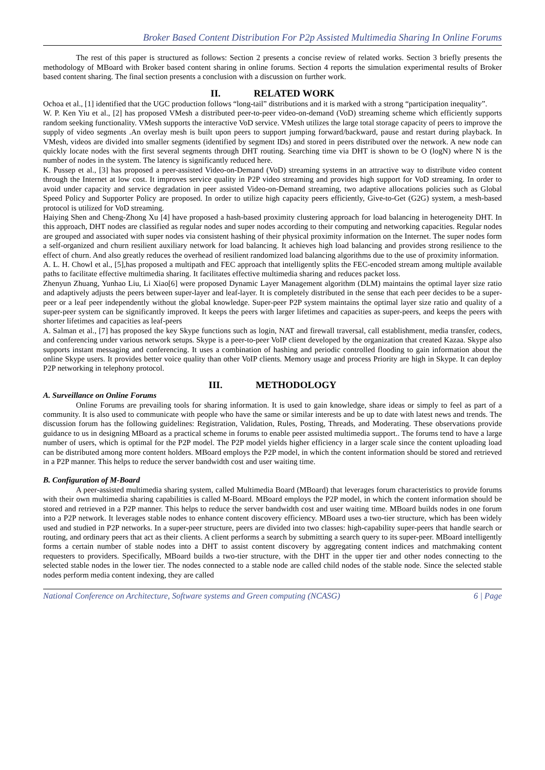Broker Based Content Distribution For P2p Assisted Multimedia Sharing In Online Forums
The rest of this paper is structured as follows: Section 2 presents a concise review of related works. Section 3 briefly presents the methodology of MBoard with Broker based content sharing in online forums. Section 4 reports the simulation experimental results of Broker based content sharing. The final section presents a conclusion with a discussion on further work.
II. RELATED WORK
Ochoa et al., [1] identified that the UGC production follows “long-tail” distributions and it is marked with a strong “participation inequality”.
W. P. Ken Yiu et al., [2] has proposed VMesh a distributed peer-to-peer video-on-demand (VoD) streaming scheme which efficiently supports random seeking functionality. VMesh supports the interactive VoD service. VMesh utilizes the large total storage capacity of peers to improve the supply of video segments .An overlay mesh is built upon peers to support jumping forward/backward, pause and restart during playback. In VMesh, videos are divided into smaller segments (identified by segment IDs) and stored in peers distributed over the network. A new node can quickly locate nodes with the first several segments through DHT routing. Searching time via DHT is shown to be O (logN) where N is the number of nodes in the system. The latency is significantly reduced here.
K. Pussep et al., [3] has proposed a peer-assisted Video-on-Demand (VoD) streaming systems in an attractive way to distribute video content through the Internet at low cost. It improves service quality in P2P video streaming and provides high support for VoD streaming. In order to avoid under capacity and service degradation in peer assisted Video-on-Demand streaming, two adaptive allocations policies such as Global Speed Policy and Supporter Policy are proposed. In order to utilize high capacity peers efficiently, Give-to-Get (G2G) system, a mesh-based protocol is utilized for VoD streaming.
Haiying Shen and Cheng-Zhong Xu [4] have proposed a hash-based proximity clustering approach for load balancing in heterogeneity DHT. In this approach, DHT nodes are classified as regular nodes and super nodes according to their computing and networking capacities. Regular nodes are grouped and associated with super nodes via consistent hashing of their physical proximity information on the Internet. The super nodes form a self-organized and churn resilient auxiliary network for load balancing. It achieves high load balancing and provides strong resilience to the effect of churn. And also greatly reduces the overhead of resilient randomized load balancing algorithms due to the use of proximity information.
A. L. H. Chowl et al., [5],has proposed a multipath and FEC approach that intelligently splits the FEC-encoded stream among multiple available paths to facilitate effective multimedia sharing. It facilitates effective multimedia sharing and reduces packet loss.
Zhenyun Zhuang, Yunhao Liu, Li Xiao[6] were proposed Dynamic Layer Management algorithm (DLM) maintains the optimal layer size ratio and adaptively adjusts the peers between super-layer and leaf-layer. It is completely distributed in the sense that each peer decides to be a super-peer or a leaf peer independently without the global knowledge. Super-peer P2P system maintains the optimal layer size ratio and quality of a super-peer system can be significantly improved. It keeps the peers with larger lifetimes and capacities as super-peers, and keeps the peers with shorter lifetimes and capacities as leaf-peers
A. Salman et al., [7] has proposed the key Skype functions such as login, NAT and firewall traversal, call establishment, media transfer, codecs, and conferencing under various network setups. Skype is a peer-to-peer VoIP client developed by the organization that created Kazaa. Skype also supports instant messaging and conferencing. It uses a combination of hashing and periodic controlled flooding to gain information about the online Skype users. It provides better voice quality than other VoIP clients. Memory usage and process Priority are high in Skype. It can deploy P2P networking in telephony protocol.
III. METHODOLOGY
A. Surveillance on Online Forums
Online Forums are prevailing tools for sharing information. It is used to gain knowledge, share ideas or simply to feel as part of a community. It is also used to communicate with people who have the same or similar interests and be up to date with latest news and trends. The discussion forum has the following guidelines: Registration, Validation, Rules, Posting, Threads, and Moderating. These observations provide guidance to us in designing MBoard as a practical scheme in forums to enable peer assisted multimedia support.. The forums tend to have a large number of users, which is optimal for the P2P model. The P2P model yields higher efficiency in a larger scale since the content uploading load can be distributed among more content holders. MBoard employs the P2P model, in which the content information should be stored and retrieved in a P2P manner. This helps to reduce the server bandwidth cost and user waiting time.
B. Configuration of M-Board
A peer-assisted multimedia sharing system, called Multimedia Board (MBoard) that leverages forum characteristics to provide forums with their own multimedia sharing capabilities is called M-Board. MBoard employs the P2P model, in which the content information should be stored and retrieved in a P2P manner. This helps to reduce the server bandwidth cost and user waiting time. MBoard builds nodes in one forum into a P2P network. It leverages stable nodes to enhance content discovery efficiency. MBoard uses a two-tier structure, which has been widely used and studied in P2P networks. In a super-peer structure, peers are divided into two classes: high-capability super-peers that handle search or routing, and ordinary peers that act as their clients. A client performs a search by submitting a search query to its super-peer. MBoard intelligently forms a certain number of stable nodes into a DHT to assist content discovery by aggregating content indices and matchmaking content requesters to providers. Specifically, MBoard builds a two-tier structure, with the DHT in the upper tier and other nodes connecting to the selected stable nodes in the lower tier. The nodes connected to a stable node are called child nodes of the stable node. Since the selected stable nodes perform media content indexing, they are called
National Conference on Architecture, Software systems and Green computing (NCASG) 6 | Page